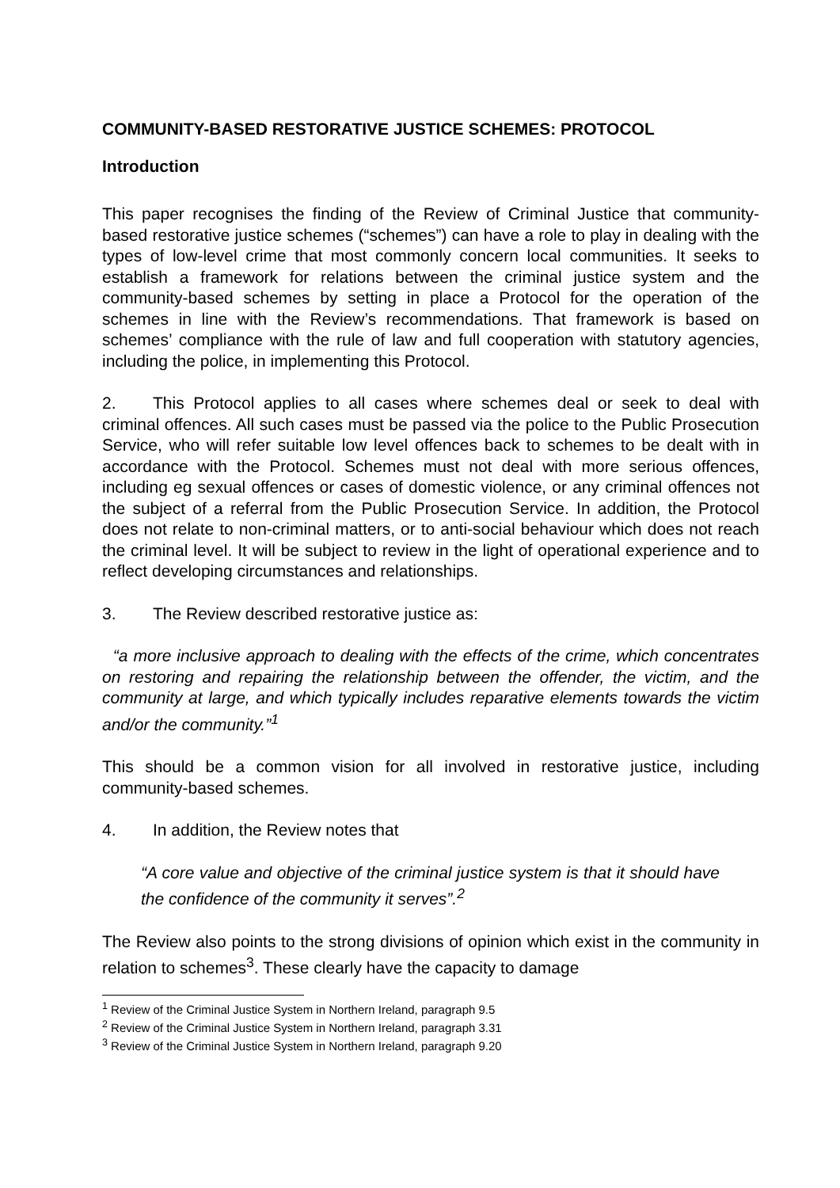COMMUNITY-BASED RESTORATIVE JUSTICE SCHEMES: PROTOCOL
Introduction
This paper recognises the finding of the Review of Criminal Justice that community-based restorative justice schemes (“schemes”) can have a role to play in dealing with the types of low-level crime that most commonly concern local communities. It seeks to establish a framework for relations between the criminal justice system and the community-based schemes by setting in place a Protocol for the operation of the schemes in line with the Review’s recommendations. That framework is based on schemes’ compliance with the rule of law and full cooperation with statutory agencies, including the police, in implementing this Protocol.
2. This Protocol applies to all cases where schemes deal or seek to deal with criminal offences. All such cases must be passed via the police to the Public Prosecution Service, who will refer suitable low level offences back to schemes to be dealt with in accordance with the Protocol. Schemes must not deal with more serious offences, including eg sexual offences or cases of domestic violence, or any criminal offences not the subject of a referral from the Public Prosecution Service. In addition, the Protocol does not relate to non-criminal matters, or to anti-social behaviour which does not reach the criminal level. It will be subject to review in the light of operational experience and to reflect developing circumstances and relationships.
3. The Review described restorative justice as:
“a more inclusive approach to dealing with the effects of the crime, which concentrates on restoring and repairing the relationship between the offender, the victim, and the community at large, and which typically includes reparative elements towards the victim and/or the community.”<sup>1</sup>
This should be a common vision for all involved in restorative justice, including community-based schemes.
4. In addition, the Review notes that
“A core value and objective of the criminal justice system is that it should have the confidence of the community it serves”.<sup>2</sup>
The Review also points to the strong divisions of opinion which exist in the community in relation to schemes<sup>3</sup>. These clearly have the capacity to damage
<sup>1</sup> Review of the Criminal Justice System in Northern Ireland, paragraph 9.5
<sup>2</sup> Review of the Criminal Justice System in Northern Ireland, paragraph 3.31
<sup>3</sup> Review of the Criminal Justice System in Northern Ireland, paragraph 9.20